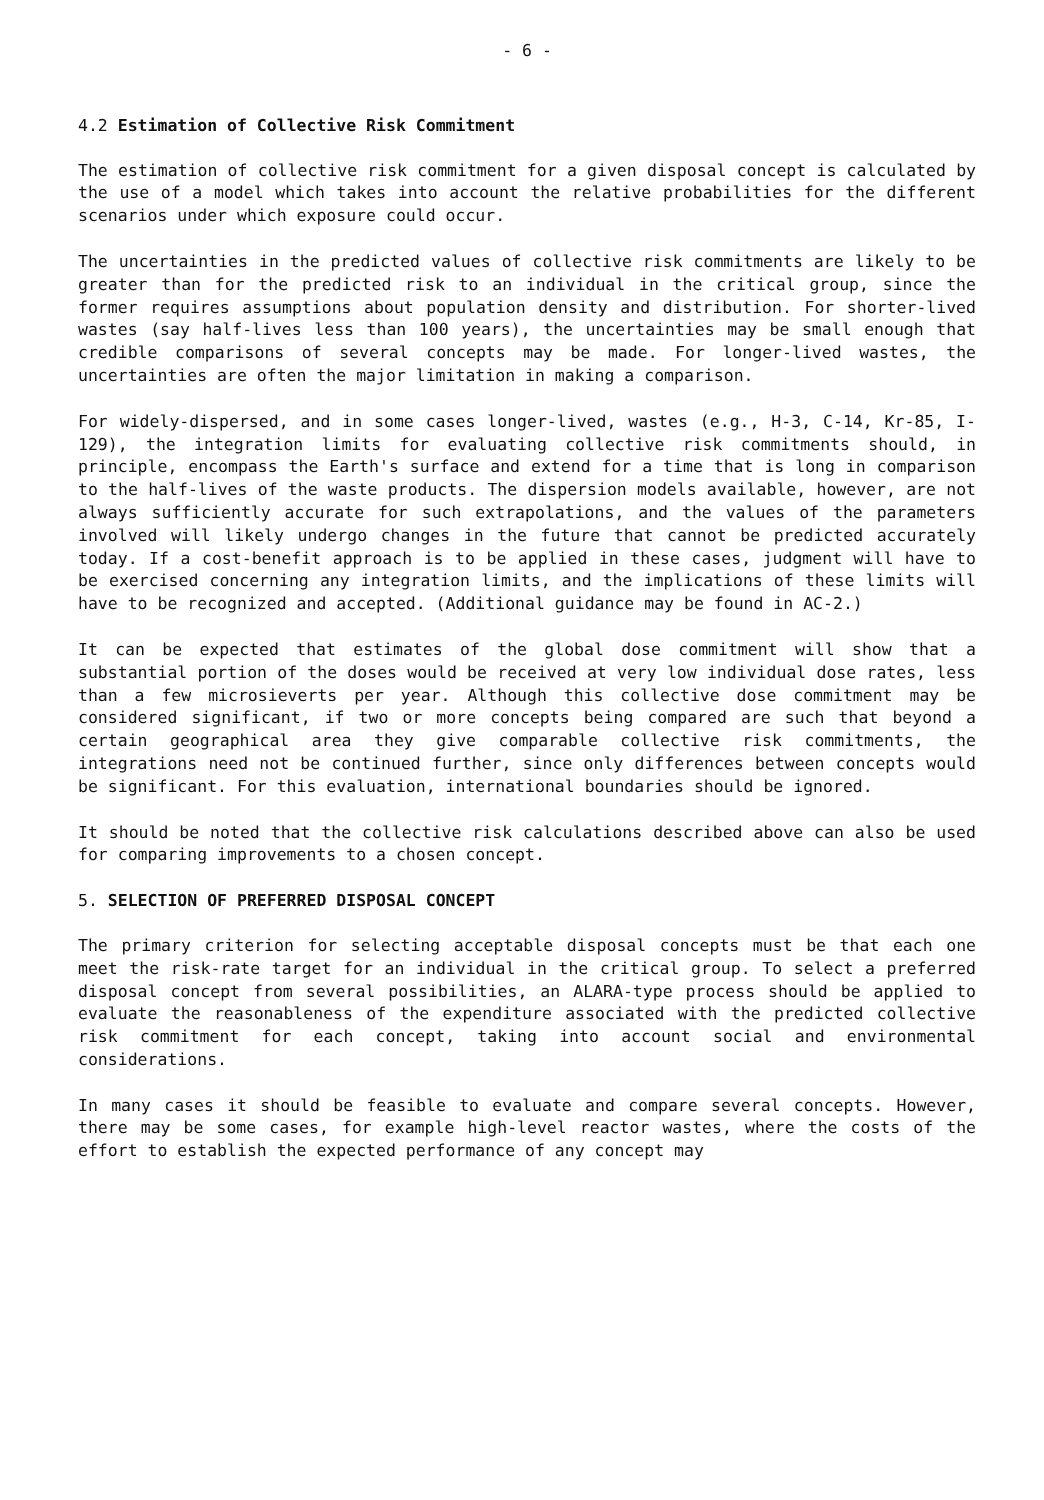- 6 -
4.2 Estimation of Collective Risk Commitment
The estimation of collective risk commitment for a given disposal concept is calculated by the use of a model which takes into account the relative probabilities for the different scenarios under which exposure could occur.
The uncertainties in the predicted values of collective risk commitments are likely to be greater than for the predicted risk to an individual in the critical group, since the former requires assumptions about population density and distribution. For shorter-lived wastes (say half-lives less than 100 years), the uncertainties may be small enough that credible comparisons of several concepts may be made. For longer-lived wastes, the uncertainties are often the major limitation in making a comparison.
For widely-dispersed, and in some cases longer-lived, wastes (e.g., H-3, C-14, Kr-85, I-129), the integration limits for evaluating collective risk commitments should, in principle, encompass the Earth's surface and extend for a time that is long in comparison to the half-lives of the waste products. The dispersion models available, however, are not always sufficiently accurate for such extrapolations, and the values of the parameters involved will likely undergo changes in the future that cannot be predicted accurately today. If a cost-benefit approach is to be applied in these cases, judgment will have to be exercised concerning any integration limits, and the implications of these limits will have to be recognized and accepted. (Additional guidance may be found in AC-2.)
It can be expected that estimates of the global dose commitment will show that a substantial portion of the doses would be received at very low individual dose rates, less than a few microsieverts per year. Although this collective dose commitment may be considered significant, if two or more concepts being compared are such that beyond a certain geographical area they give comparable collective risk commitments, the integrations need not be continued further, since only differences between concepts would be significant. For this evaluation, international boundaries should be ignored.
It should be noted that the collective risk calculations described above can also be used for comparing improvements to a chosen concept.
5. SELECTION OF PREFERRED DISPOSAL CONCEPT
The primary criterion for selecting acceptable disposal concepts must be that each one meet the risk-rate target for an individual in the critical group. To select a preferred disposal concept from several possibilities, an ALARA-type process should be applied to evaluate the reasonableness of the expenditure associated with the predicted collective risk commitment for each concept, taking into account social and environmental considerations.
In many cases it should be feasible to evaluate and compare several concepts. However, there may be some cases, for example high-level reactor wastes, where the costs of the effort to establish the expected performance of any concept may